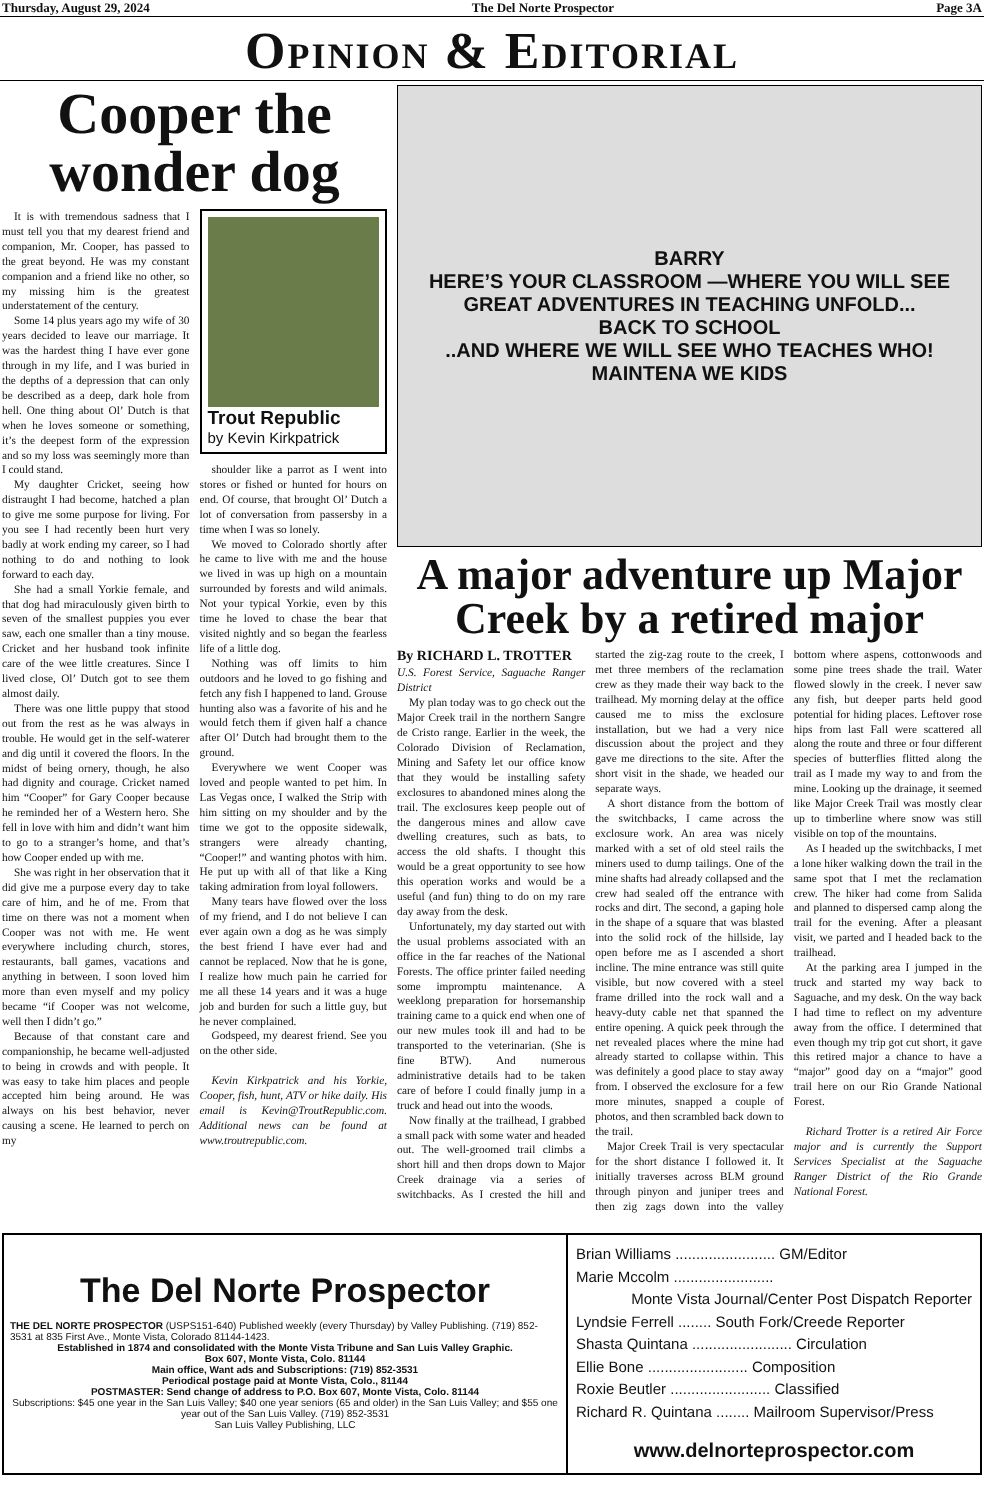Thursday, August 29, 2024 The Del Norte Prospector Page 3A
Opinion & Editorial
Cooper the wonder dog
It is with tremendous sadness that I must tell you that my dearest friend and companion, Mr. Cooper, has passed to the great beyond. He was my constant companion and a friend like no other, so my missing him is the greatest understatement of the century.
Some 14 plus years ago my wife of 30 years decided to leave our marriage. It was the hardest thing I have ever gone through in my life, and I was buried in the depths of a depression that can only be described as a deep, dark hole from hell. One thing about Ol’ Dutch is that when he loves someone or something, it’s the deepest form of the expression and so my loss was seemingly more than I could stand.
My daughter Cricket, seeing how distraught I had become, hatched a plan to give me some purpose for living. For you see I had recently been hurt very badly at work ending my career, so I had nothing to do and nothing to look forward to each day.
She had a small Yorkie female, and that dog had miraculously given birth to seven of the smallest puppies you ever saw, each one smaller than a tiny mouse. Cricket and her husband took infinite care of the wee little creatures. Since I lived close, Ol’ Dutch got to see them almost daily.
There was one little puppy that stood out from the rest as he was always in trouble. He would get in the self-waterer and dig until it covered the floors. In the midst of being ornery, though, he also had dignity and courage. Cricket named him “Cooper” for Gary Cooper because he reminded her of a Western hero. She fell in love with him and didn’t want him to go to a stranger’s home, and that’s how Cooper ended up with me.
She was right in her observation that it did give me a purpose every day to take care of him, and he of me. From that time on there was not a moment when Cooper was not with me. He went everywhere including church, stores, restaurants, ball games, vacations and anything in between. I soon loved him more than even myself and my policy became “if Cooper was not welcome, well then I didn’t go.”
Because of that constant care and companionship, he became well-adjusted to being in crowds and with people. It was easy to take him places and people accepted him being around. He was always on his best behavior, never causing a scene. He learned to perch on my
Trout Republic
by Kevin Kirkpatrick
shoulder like a parrot as I went into stores or fished or hunted for hours on end. Of course, that brought Ol’ Dutch a lot of conversation from passersby in a time when I was so lonely.
We moved to Colorado shortly after he came to live with me and the house we lived in was up high on a mountain surrounded by forests and wild animals. Not your typical Yorkie, even by this time he loved to chase the bear that visited nightly and so began the fearless life of a little dog.
Nothing was off limits to him outdoors and he loved to go fishing and fetch any fish I happened to land. Grouse hunting also was a favorite of his and he would fetch them if given half a chance after Ol’ Dutch had brought them to the ground.
Everywhere we went Cooper was loved and people wanted to pet him. In Las Vegas once, I walked the Strip with him sitting on my shoulder and by the time we got to the opposite sidewalk, strangers were already chanting, “Cooper!” and wanting photos with him. He put up with all of that like a King taking admiration from loyal followers.
Many tears have flowed over the loss of my friend, and I do not believe I can ever again own a dog as he was simply the best friend I have ever had and cannot be replaced. Now that he is gone, I realize how much pain he carried for me all these 14 years and it was a huge job and burden for such a little guy, but he never complained.
Godspeed, my dearest friend. See you on the other side.
Kevin Kirkpatrick and his Yorkie, Cooper, fish, hunt, ATV or hike daily. His email is Kevin@TroutRepublic.com. Additional news can be found at www.troutrepublic.com.
BARRY
HERE’S YOUR CLASSROOM —WHERE YOU WILL SEE GREAT ADVENTURES IN TEACHING UNFOLD...
BACK TO SCHOOL
..AND WHERE WE WILL SEE WHO TEACHES WHO!
MAINTENA WE KIDS
A major adventure up Major Creek by a retired major
By RICHARD L. TROTTER
U.S. Forest Service, Saguache Ranger District
My plan today was to go check out the Major Creek trail in the northern Sangre de Cristo range. Earlier in the week, the Colorado Division of Reclamation, Mining and Safety let our office know that they would be installing safety exclosures to abandoned mines along the trail. The exclosures keep people out of the dangerous mines and allow cave dwelling creatures, such as bats, to access the old shafts. I thought this would be a great opportunity to see how this operation works and would be a useful (and fun) thing to do on my rare day away from the desk.
Unfortunately, my day started out with the usual problems associated with an office in the far reaches of the National Forests. The office printer failed needing some impromptu maintenance. A weeklong preparation for horsemanship training came to a quick end when one of our new mules took ill and had to be transported to the veterinarian. (She is fine BTW). And numerous administrative details had to be taken care of before I could finally jump in a truck and head out into the woods.
Now finally at the trailhead, I grabbed a small pack with some water and headed out. The well-groomed trail climbs a short hill and then drops down to Major Creek drainage via a series of switchbacks. As I crested the hill and started the zig-zag route to the creek, I met three members of the reclamation crew as they made their way back to the trailhead. My morning delay at the office caused me to miss the exclosure installation, but we had a very nice discussion about the project and they gave me directions to the site. After the short visit in the shade, we headed our separate ways.
A short distance from the bottom of the switchbacks, I came across the exclosure work. An area was nicely marked with a set of old steel rails the miners used to dump tailings. One of the mine shafts had already collapsed and the crew had sealed off the entrance with rocks and dirt. The second, a gaping hole in the shape of a square that was blasted into the solid rock of the hillside, lay open before me as I ascended a short incline. The mine entrance was still quite visible, but now covered with a steel frame drilled into the rock wall and a heavy-duty cable net that spanned the entire opening. A quick peek through the net revealed places where the mine had already started to collapse within. This was definitely a good place to stay away from. I observed the exclosure for a few more minutes, snapped a couple of photos, and then scrambled back down to the trail.
Major Creek Trail is very spectacular for the short distance I followed it. It initially traverses across BLM ground through pinyon and juniper trees and then zig zags down into the valley bottom where aspens, cottonwoods and some pine trees shade the trail. Water flowed slowly in the creek. I never saw any fish, but deeper parts held good potential for hiding places. Leftover rose hips from last Fall were scattered all along the route and three or four different species of butterflies flitted along the trail as I made my way to and from the mine. Looking up the drainage, it seemed like Major Creek Trail was mostly clear up to timberline where snow was still visible on top of the mountains.
As I headed up the switchbacks, I met a lone hiker walking down the trail in the same spot that I met the reclamation crew. The hiker had come from Salida and planned to dispersed camp along the trail for the evening. After a pleasant visit, we parted and I headed back to the trailhead.
At the parking area I jumped in the truck and started my way back to Saguache, and my desk. On the way back I had time to reflect on my adventure away from the office. I determined that even though my trip got cut short, it gave this retired major a chance to have a “major” good day on a “major” good trail here on our Rio Grande National Forest.
Richard Trotter is a retired Air Force major and is currently the Support Services Specialist at the Saguache Ranger District of the Rio Grande National Forest.
The Del Norte Prospector
THE DEL NORTE PROSPECTOR (USPS151-640) Published weekly (every Thursday) by Valley Publishing. (719) 852-3531 at 835 First Ave., Monte Vista, Colorado 81144-1423.
Established in 1874 and consolidated with the Monte Vista Tribune and San Luis Valley Graphic.
Box 607, Monte Vista, Colo. 81144
Main office, Want ads and Subscriptions: (719) 852-3531
Periodical postage paid at Monte Vista, Colo., 81144
POSTMASTER: Send change of address to P.O. Box 607, Monte Vista, Colo. 81144
Subscriptions: $45 one year in the San Luis Valley; $40 one year seniors (65 and older) in the San Luis Valley; and $55 one year out of the San Luis Valley. (719) 852-3531
San Luis Valley Publishing, LLC
Brian Williams ........................ GM/Editor
Marie Mccolm ........................
Monte Vista Journal/Center Post Dispatch Reporter
Lyndsie Ferrell ........ South Fork/Creede Reporter
Shasta Quintana ........................ Circulation
Ellie Bone ........................ Composition
Roxie Beutler ........................ Classified
Richard R. Quintana ........ Mailroom Supervisor/Press
www.delnorteprospector.com